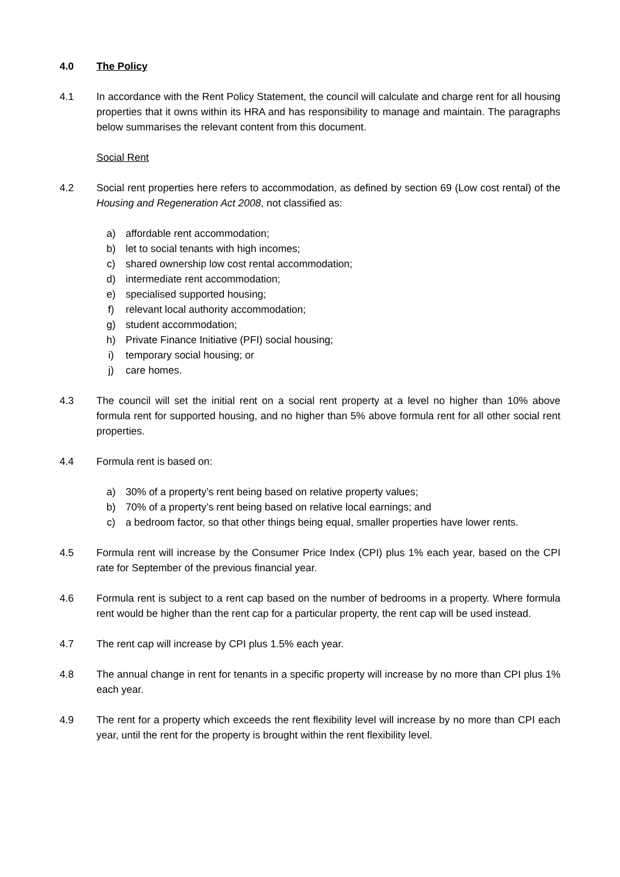4.0 The Policy
4.1 In accordance with the Rent Policy Statement, the council will calculate and charge rent for all housing properties that it owns within its HRA and has responsibility to manage and maintain. The paragraphs below summarises the relevant content from this document.
Social Rent
4.2 Social rent properties here refers to accommodation, as defined by section 69 (Low cost rental) of the Housing and Regeneration Act 2008, not classified as:
a) affordable rent accommodation;
b) let to social tenants with high incomes;
c) shared ownership low cost rental accommodation;
d) intermediate rent accommodation;
e) specialised supported housing;
f) relevant local authority accommodation;
g) student accommodation;
h) Private Finance Initiative (PFI) social housing;
i) temporary social housing; or
j) care homes.
4.3 The council will set the initial rent on a social rent property at a level no higher than 10% above formula rent for supported housing, and no higher than 5% above formula rent for all other social rent properties.
4.4 Formula rent is based on:
a) 30% of a property’s rent being based on relative property values;
b) 70% of a property’s rent being based on relative local earnings; and
c) a bedroom factor, so that other things being equal, smaller properties have lower rents.
4.5 Formula rent will increase by the Consumer Price Index (CPI) plus 1% each year, based on the CPI rate for September of the previous financial year.
4.6 Formula rent is subject to a rent cap based on the number of bedrooms in a property. Where formula rent would be higher than the rent cap for a particular property, the rent cap will be used instead.
4.7 The rent cap will increase by CPI plus 1.5% each year.
4.8 The annual change in rent for tenants in a specific property will increase by no more than CPI plus 1% each year.
4.9 The rent for a property which exceeds the rent flexibility level will increase by no more than CPI each year, until the rent for the property is brought within the rent flexibility level.